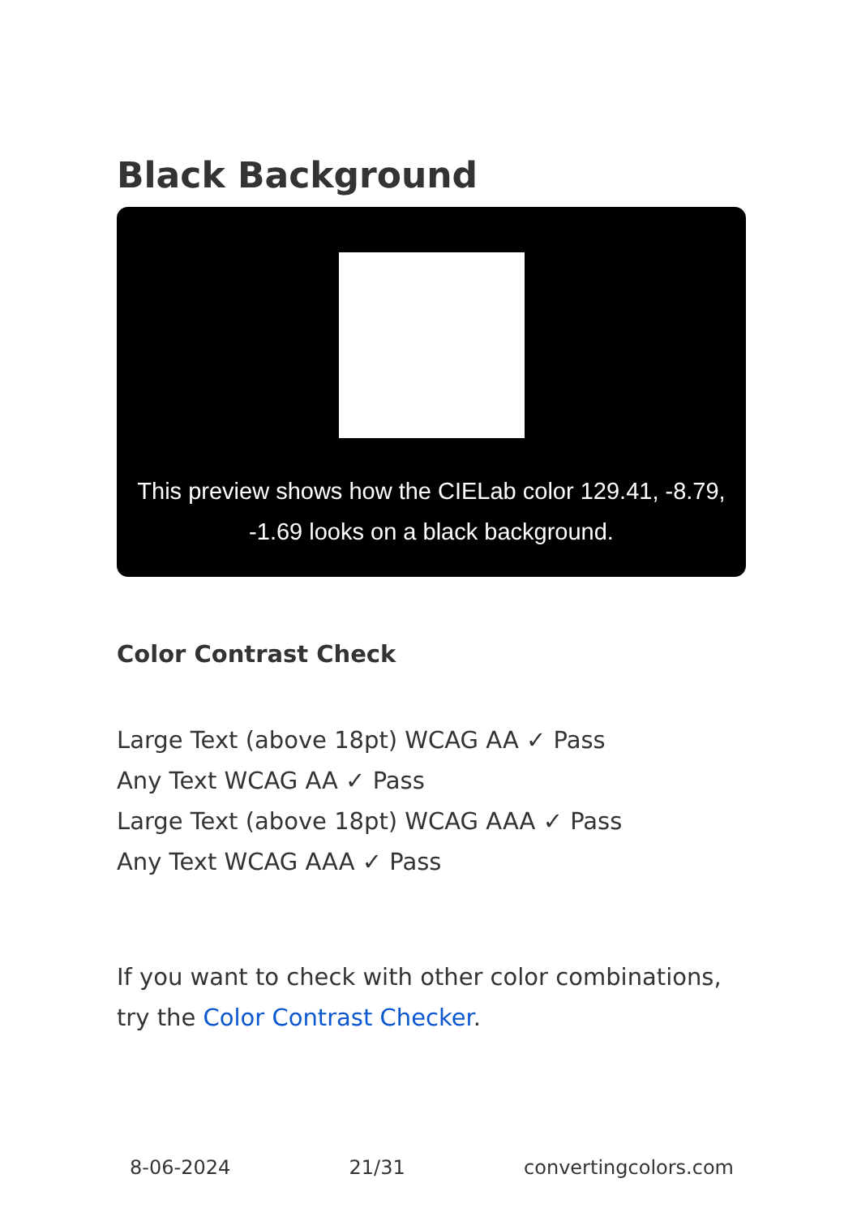Black Background
This preview shows how the CIELab color 129.41, -8.79, -1.69 looks on a black background.
Color Contrast Check
Large Text (above 18pt) WCAG AA ✓ Pass
Any Text WCAG AA ✓ Pass
Large Text (above 18pt) WCAG AAA ✓ Pass
Any Text WCAG AAA ✓ Pass
If you want to check with other color combinations, try the Color Contrast Checker.
8-06-2024 21/31 convertingcolors.com